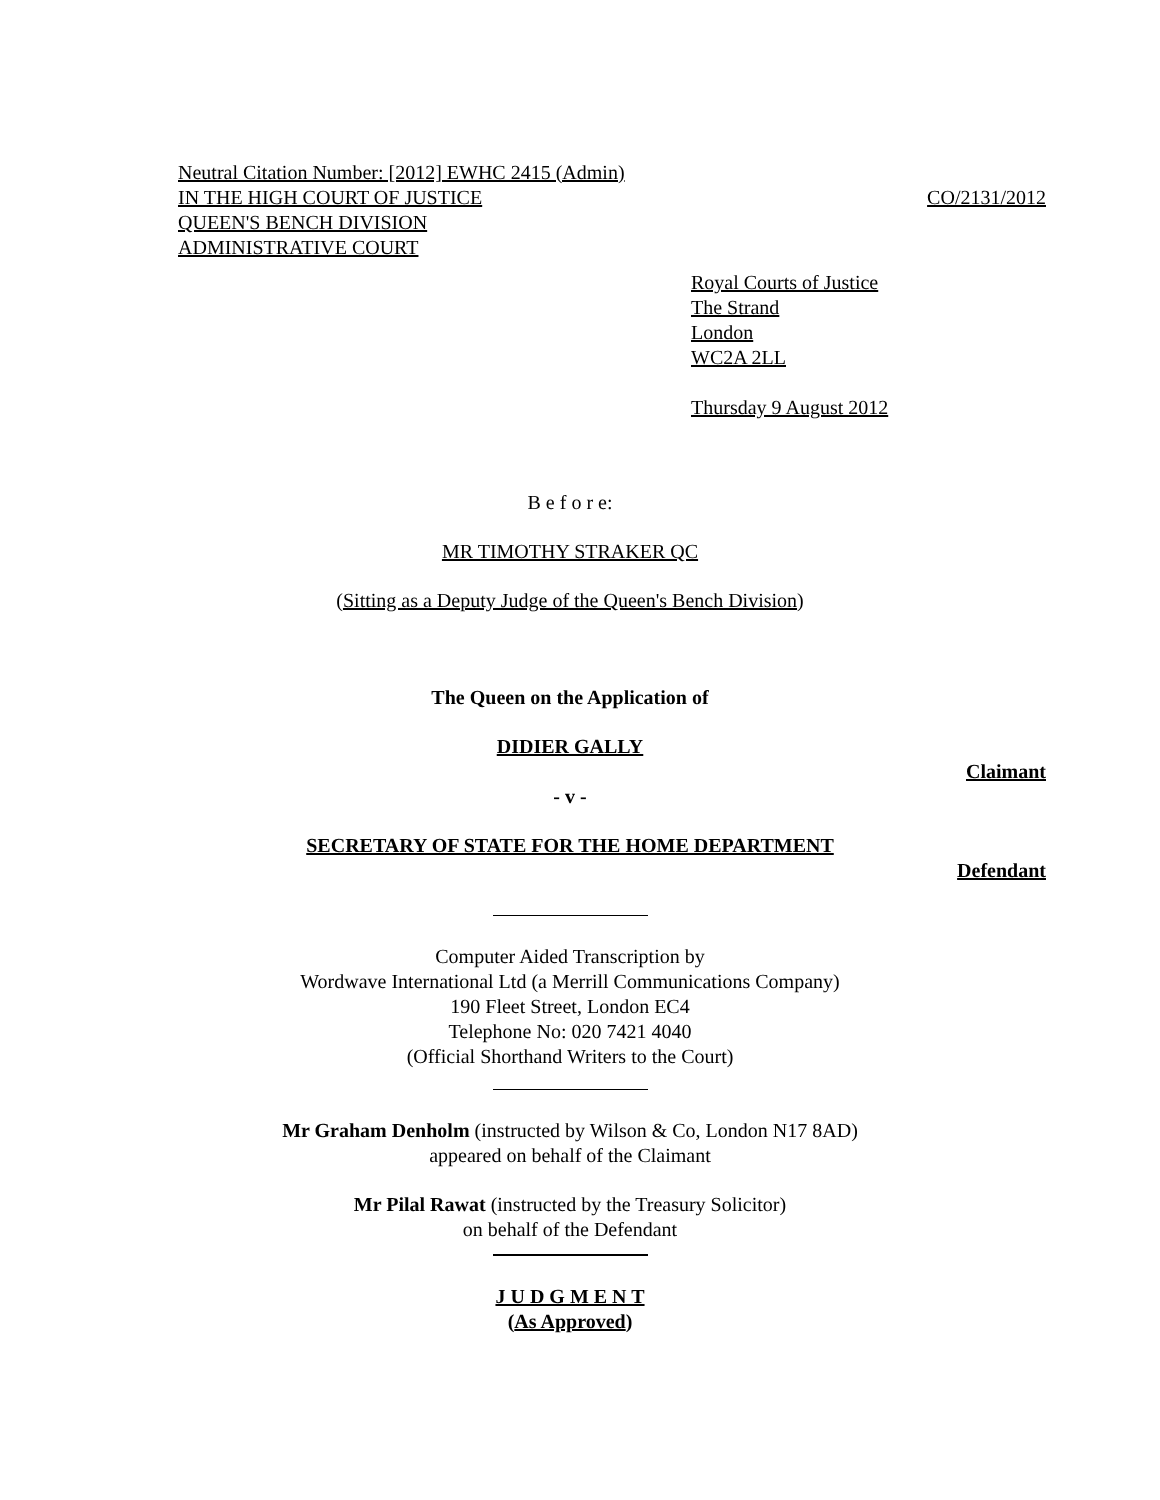Neutral Citation Number: [2012] EWHC 2415 (Admin)
IN THE HIGH COURT OF JUSTICE CO/2131/2012
QUEEN'S BENCH DIVISION
ADMINISTRATIVE COURT
Royal Courts of Justice
The Strand
London
WC2A 2LL
Thursday 9 August 2012
B e f o r e:
MR TIMOTHY STRAKER QC
(Sitting as a Deputy Judge of the Queen's Bench Division)
The Queen on the Application of
DIDIER GALLY
Claimant
- v -
SECRETARY OF STATE FOR THE HOME DEPARTMENT
Defendant
Computer Aided Transcription by
Wordwave International Ltd (a Merrill Communications Company)
190 Fleet Street, London EC4
Telephone No: 020 7421 4040
(Official Shorthand Writers to the Court)
Mr Graham Denholm (instructed by Wilson & Co, London N17 8AD)
appeared on behalf of the Claimant
Mr Pilal Rawat (instructed by the Treasury Solicitor)
on behalf of the Defendant
J U D G M E N T
(As Approved)